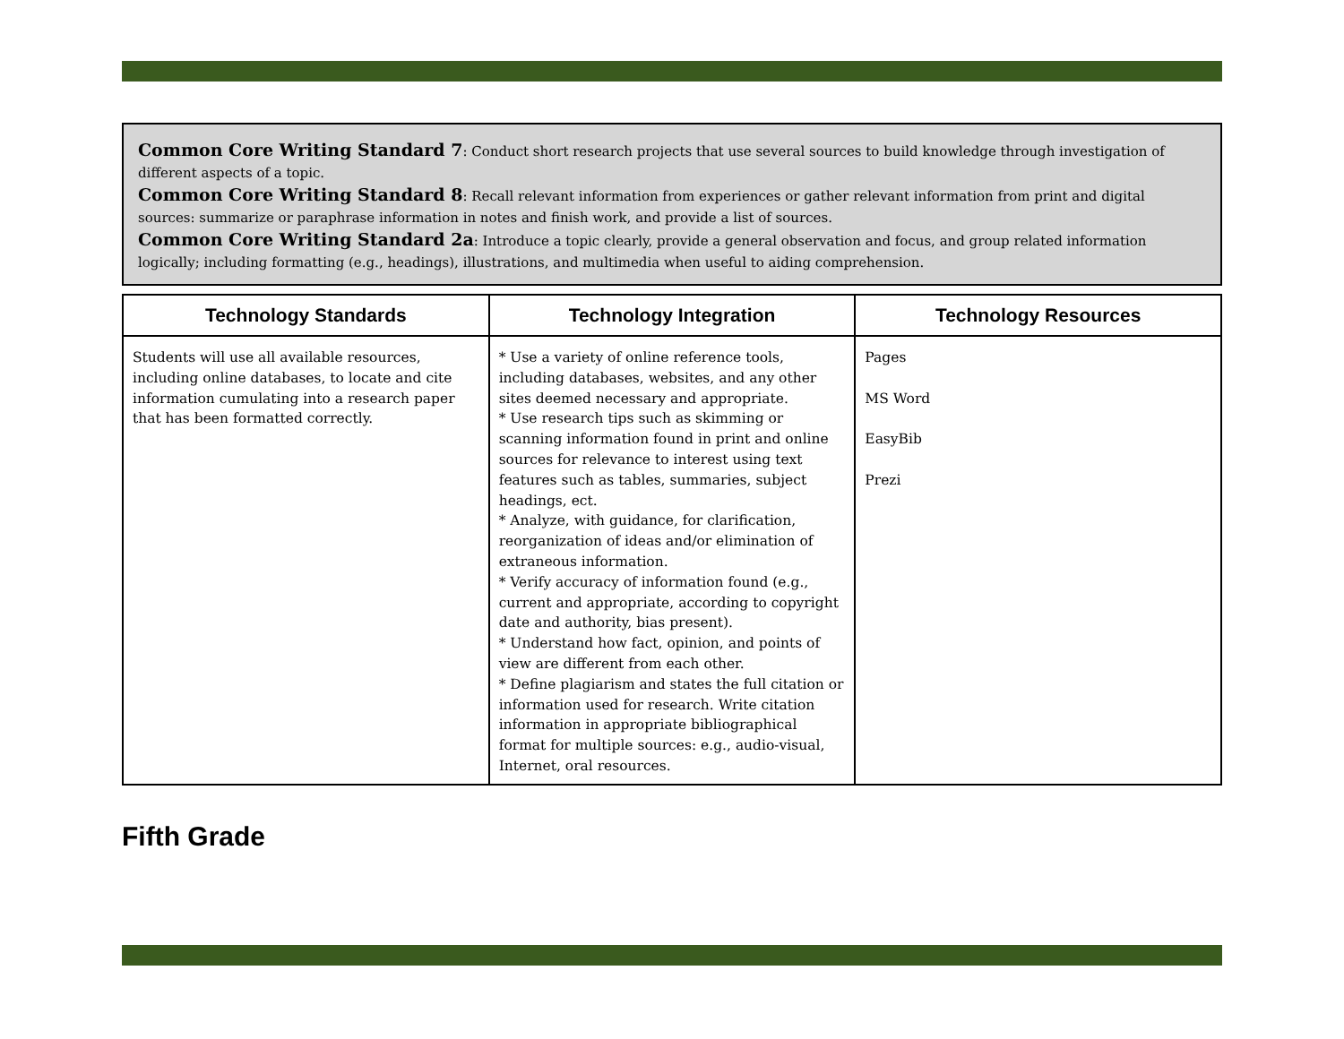Common Core Writing Standard 7: Conduct short research projects that use several sources to build knowledge through investigation of different aspects of a topic.
Common Core Writing Standard 8: Recall relevant information from experiences or gather relevant information from print and digital sources: summarize or paraphrase information in notes and finish work, and provide a list of sources.
Common Core Writing Standard 2a: Introduce a topic clearly, provide a general observation and focus, and group related information logically; including formatting (e.g., headings), illustrations, and multimedia when useful to aiding comprehension.
| Technology Standards | Technology Integration | Technology Resources |
| --- | --- | --- |
| Students will use all available resources, including online databases, to locate and cite information cumulating into a research paper that has been formatted correctly. | * Use a variety of online reference tools, including databases, websites, and any other sites deemed necessary and appropriate. * Use research tips such as skimming or scanning information found in print and online sources for relevance to interest using text features such as tables, summaries, subject headings, ect. * Analyze, with guidance, for clarification, reorganization of ideas and/or elimination of extraneous information. * Verify accuracy of information found (e.g., current and appropriate, according to copyright date and authority, bias present). * Understand how fact, opinion, and points of view are different from each other. * Define plagiarism and states the full citation or information used for research. Write citation information in appropriate bibliographical format for multiple sources: e.g., audio-visual, Internet, oral resources. | Pages MS Word EasyBib Prezi |
Fifth Grade